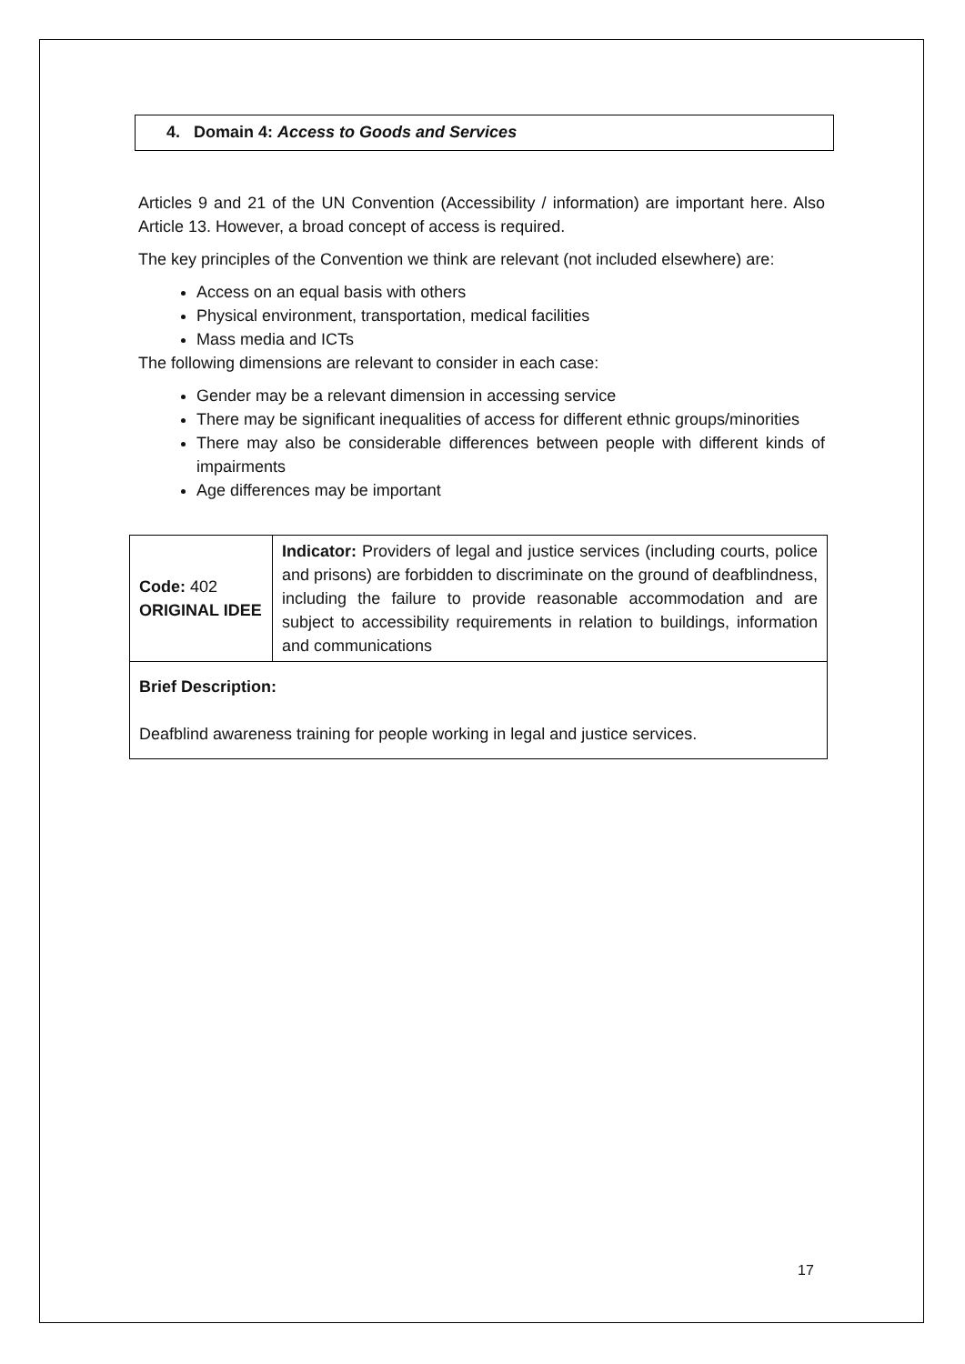4. Domain 4: Access to Goods and Services
Articles 9 and 21 of the UN Convention (Accessibility / information) are important here. Also Article 13. However, a broad concept of access is required.
The key principles of the Convention we think are relevant (not included elsewhere) are:
Access on an equal basis with others
Physical environment, transportation, medical facilities
Mass media and ICTs
The following dimensions are relevant to consider in each case:
Gender may be a relevant dimension in accessing service
There may be significant inequalities of access for different ethnic groups/minorities
There may also be considerable differences between people with different kinds of impairments
Age differences may be important
| Code: 402 ORIGINAL IDEE | Indicator: Providers of legal and justice services (including courts, police and prisons) are forbidden to discriminate on the ground of deafblindness, including the failure to provide reasonable accommodation and are subject to accessibility requirements in relation to buildings, information and communications |
| Brief Description: Deafblind awareness training for people working in legal and justice services. | |
17